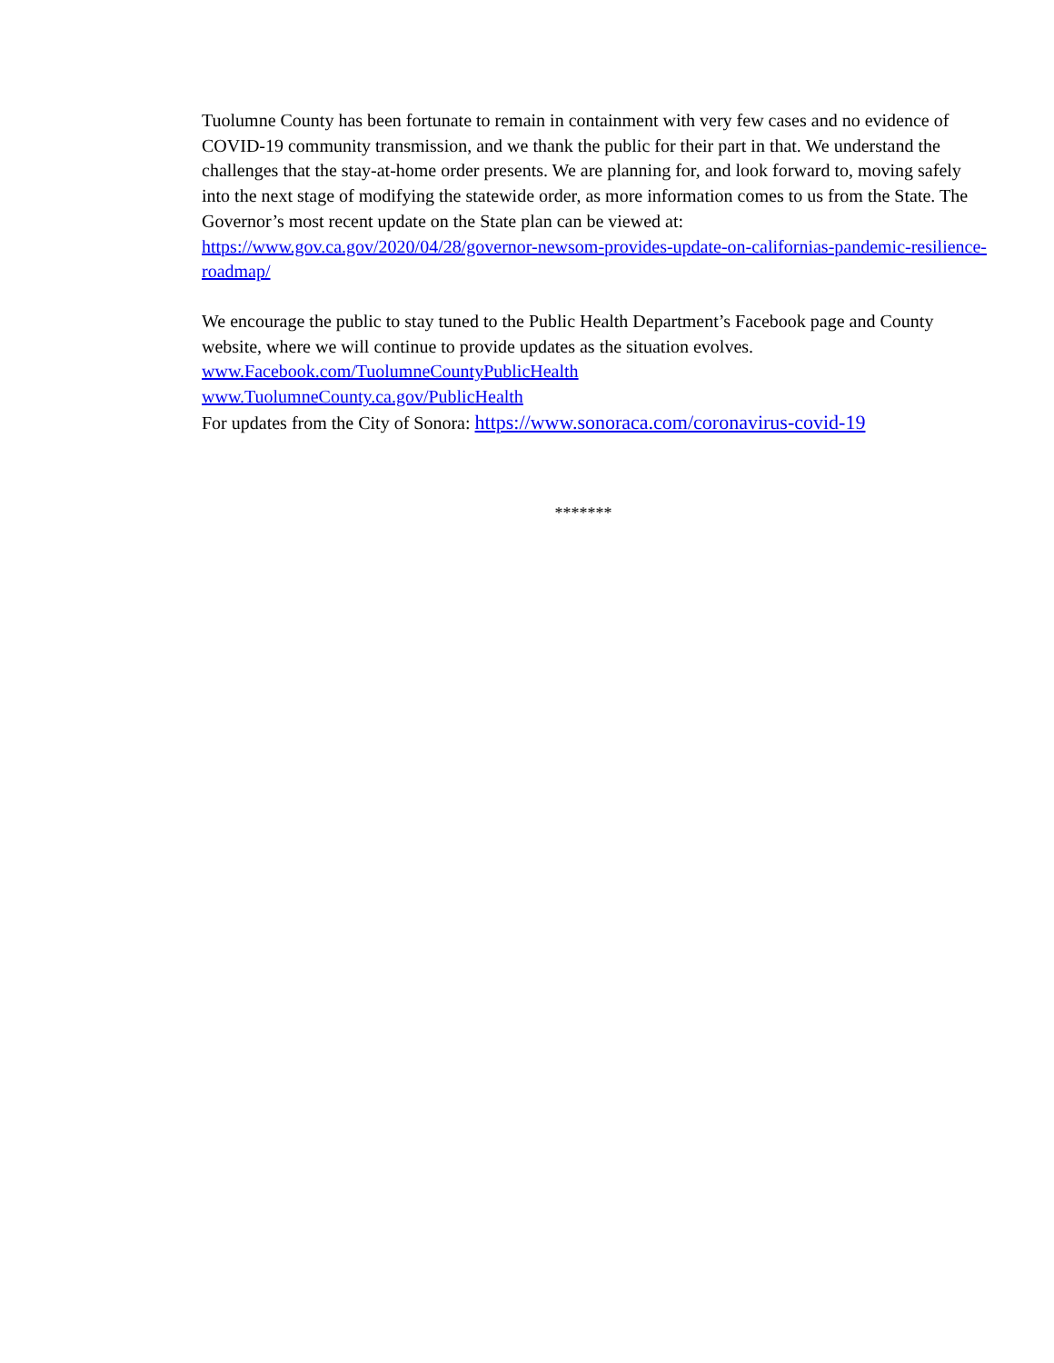Tuolumne County has been fortunate to remain in containment with very few cases and no evidence of COVID-19 community transmission, and we thank the public for their part in that. We understand the challenges that the stay-at-home order presents. We are planning for, and look forward to, moving safely into the next stage of modifying the statewide order, as more information comes to us from the State. The Governor’s most recent update on the State plan can be viewed at: https://www.gov.ca.gov/2020/04/28/governor-newsom-provides-update-on-californias-pandemic-resilience-roadmap/
We encourage the public to stay tuned to the Public Health Department’s Facebook page and County website, where we will continue to provide updates as the situation evolves.
www.Facebook.com/TuolumneCountyPublicHealth
www.TuolumneCounty.ca.gov/PublicHealth
For updates from the City of Sonora: https://www.sonoraca.com/coronavirus-covid-19
*******